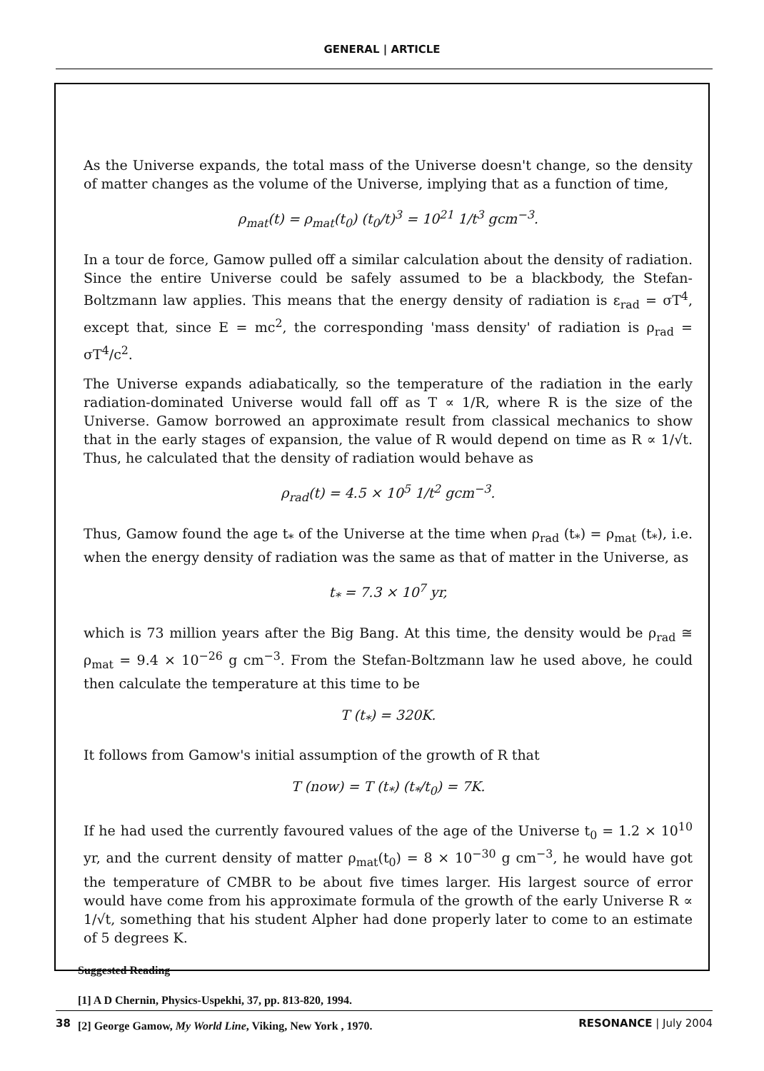GENERAL | ARTICLE
As the Universe expands, the total mass of the Universe doesn't change, so the density of matter changes as the volume of the Universe, implying that as a function of time,
ρ<sub>mat</sub>(t) = ρ<sub>mat</sub>(t<sub>0</sub>) (t<sub>0</sub>/t)<sup>3</sup> = 10<sup>21</sup> 1/t<sup>3</sup> gcm<sup>−3</sup>.
In a tour de force, Gamow pulled off a similar calculation about the density of radiation. Since the entire Universe could be safely assumed to be a blackbody, the Stefan-Boltzmann law applies. This means that the energy density of radiation is ε<sub>rad</sub> = σT<sup>4</sup>, except that, since E = mc<sup>2</sup>, the corresponding 'mass density' of radiation is ρ<sub>rad</sub> = σT<sup>4</sup>/c<sup>2</sup>.
The Universe expands adiabatically, so the temperature of the radiation in the early radiation-dominated Universe would fall off as T ∝ 1/R, where R is the size of the Universe. Gamow borrowed an approximate result from classical mechanics to show that in the early stages of expansion, the value of R would depend on time as R ∝ 1/√t. Thus, he calculated that the density of radiation would behave as
ρ<sub>rad</sub>(t) = 4.5 × 10<sup>5</sup> 1/t<sup>2</sup> gcm<sup>−3</sup>.
Thus, Gamow found the age t<sub>*</sub> of the Universe at the time when ρ<sub>rad</sub> (t<sub>*</sub>) = ρ<sub>mat</sub> (t<sub>*</sub>), i.e. when the energy density of radiation was the same as that of matter in the Universe, as
t<sub>*</sub> = 7.3 × 10<sup>7</sup> yr,
which is 73 million years after the Big Bang. At this time, the density would be ρ<sub>rad</sub> ≅ ρ<sub>mat</sub> = 9.4 × 10<sup>−26</sup> g cm<sup>−3</sup>. From the Stefan-Boltzmann law he used above, he could then calculate the temperature at this time to be
T (t<sub>*</sub>) = 320K.
It follows from Gamow's initial assumption of the growth of R that
T (now) = T (t<sub>*</sub>) (t<sub>*</sub>/t<sub>0</sub>) = 7K.
If he had used the currently favoured values of the age of the Universe t<sub>0</sub> = 1.2 × 10<sup>10</sup> yr, and the current density of matter ρ<sub>mat</sub>(t<sub>0</sub>) = 8 × 10<sup>−30</sup> g cm<sup>−3</sup>, he would have got the temperature of CMBR to be about five times larger. His largest source of error would have come from his approximate formula of the growth of the early Universe R ∝ 1/√t, something that his student Alpher had done properly later to come to an estimate of 5 degrees K.
Suggested Reading
[1] A D Chernin, Physics-Uspekhi, 37, pp. 813-820, 1994.
[2] George Gamow, My World Line, Viking, New York , 1970.
38 RESONANCE | July 2004